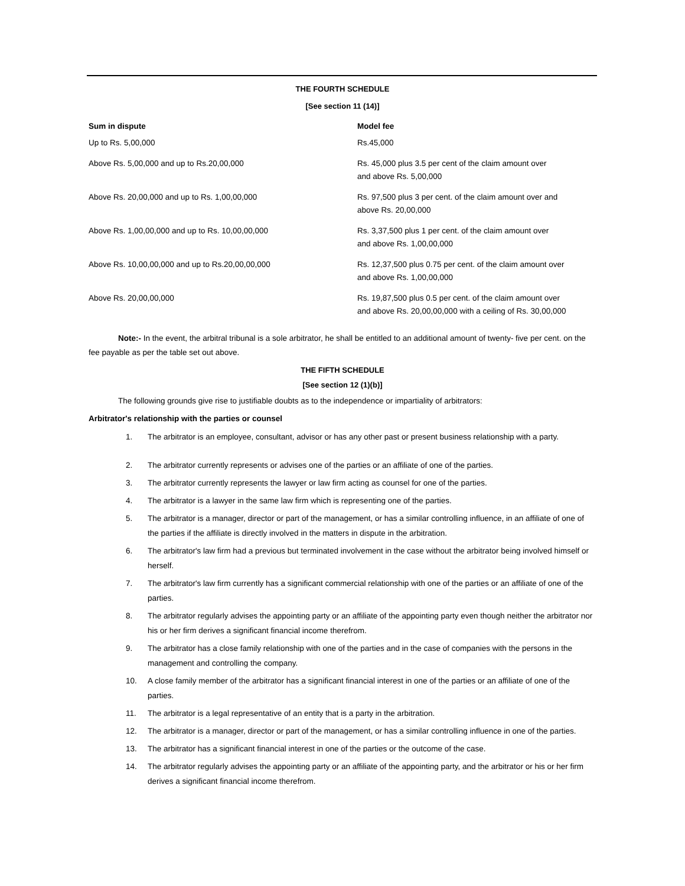THE FOURTH SCHEDULE
[See section 11 (14)]
| Sum in dispute | Model fee |
| --- | --- |
| Up to Rs. 5,00,000 | Rs.45,000 |
| Above Rs. 5,00,000 and up to Rs.20,00,000 | Rs. 45,000 plus 3.5 per cent of the claim amount over and above Rs. 5,00,000 |
| Above Rs. 20,00,000 and up to Rs. 1,00,00,000 | Rs. 97,500 plus 3 per cent. of the claim amount over and above Rs. 20,00,000 |
| Above Rs. 1,00,00,000 and up to Rs. 10,00,00,000 | Rs. 3,37,500 plus 1 per cent. of the claim amount over and above Rs. 1,00,00,000 |
| Above Rs. 10,00,00,000 and up to Rs.20,00,00,000 | Rs. 12,37,500 plus 0.75 per cent. of the claim amount over and above Rs. 1,00,00,000 |
| Above Rs. 20,00,00,000 | Rs. 19,87,500 plus 0.5 per cent. of the claim amount over and above Rs. 20,00,00,000 with a ceiling of Rs. 30,00,000 |
Note:- In the event, the arbitral tribunal is a sole arbitrator, he shall be entitled to an additional amount of twenty- five per cent. on the fee payable as per the table set out above.
THE FIFTH SCHEDULE
[See section 12 (1)(b)]
The following grounds give rise to justifiable doubts as to the independence or impartiality of arbitrators:
Arbitrator's relationship with the parties or counsel
1. The arbitrator is an employee, consultant, advisor or has any other past or present business relationship with a party.
2. The arbitrator currently represents or advises one of the parties or an affiliate of one of the parties.
3. The arbitrator currently represents the lawyer or law firm acting as counsel for one of the parties.
4. The arbitrator is a lawyer in the same law firm which is representing one of the parties.
5. The arbitrator is a manager, director or part of the management, or has a similar controlling influence, in an affiliate of one of the parties if the affiliate is directly involved in the matters in dispute in the arbitration.
6. The arbitrator's law firm had a previous but terminated involvement in the case without the arbitrator being involved himself or herself.
7. The arbitrator's law firm currently has a significant commercial relationship with one of the parties or an affiliate of one of the parties.
8. The arbitrator regularly advises the appointing party or an affiliate of the appointing party even though neither the arbitrator nor his or her firm derives a significant financial income therefrom.
9. The arbitrator has a close family relationship with one of the parties and in the case of companies with the persons in the management and controlling the company.
10. A close family member of the arbitrator has a significant financial interest in one of the parties or an affiliate of one of the parties.
11. The arbitrator is a legal representative of an entity that is a party in the arbitration.
12. The arbitrator is a manager, director or part of the management, or has a similar controlling influence in one of the parties.
13. The arbitrator has a significant financial interest in one of the parties or the outcome of the case.
14. The arbitrator regularly advises the appointing party or an affiliate of the appointing party, and the arbitrator or his or her firm derives a significant financial income therefrom.